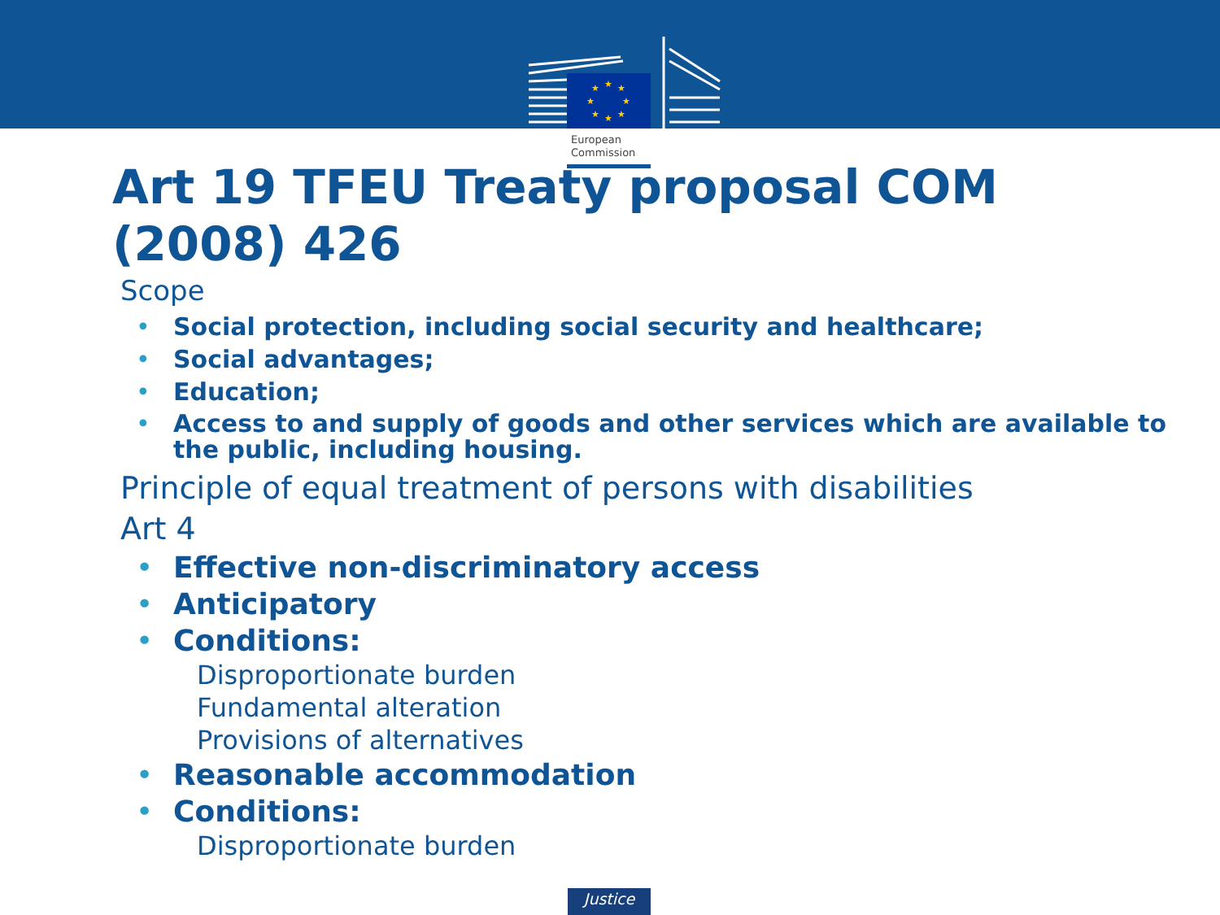★
★
★
★
★
★
★
★
European
Commission
Art 19 TFEU Treaty proposal COM (2008) 426
Scope
Social protection, including social security and healthcare;
Social advantages;
Education;
Access to and supply of goods and other services which are available to the public, including housing.
Principle of equal treatment of persons with disabilities
Art 4
Effective non-discriminatory access
Anticipatory
Conditions:
Disproportionate burden
Fundamental alteration
Provisions of alternatives
Reasonable accommodation
Conditions:
Disproportionate burden
Justice